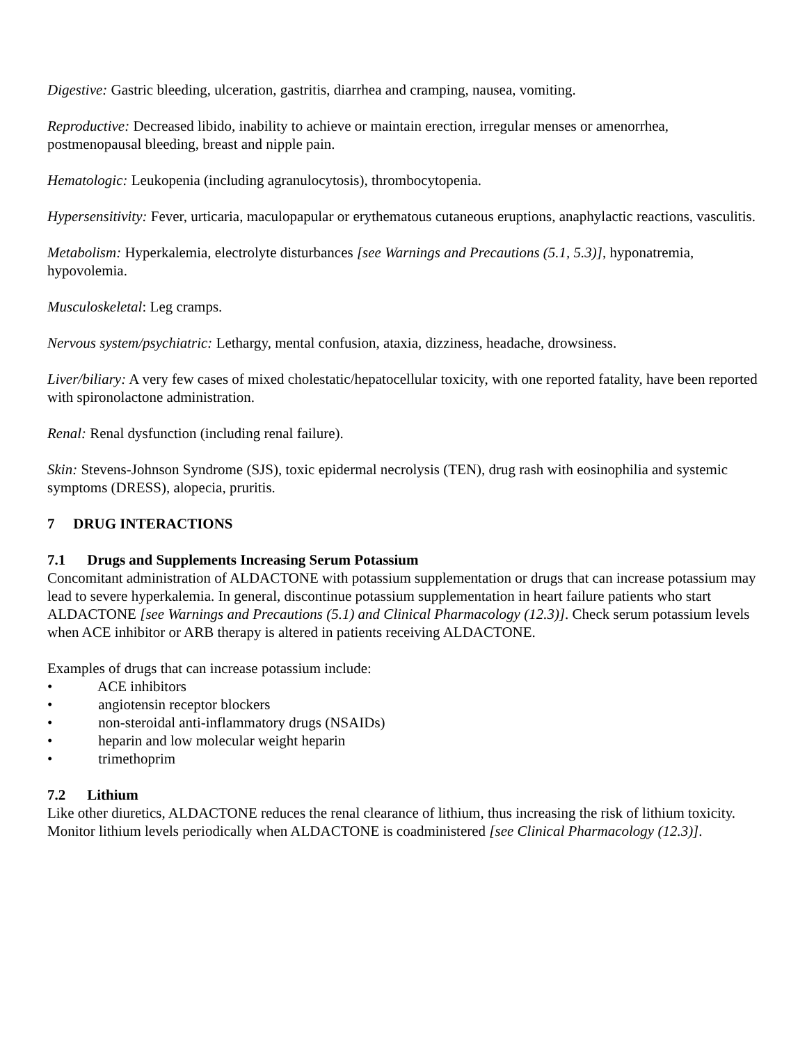Digestive: Gastric bleeding, ulceration, gastritis, diarrhea and cramping, nausea, vomiting.
Reproductive: Decreased libido, inability to achieve or maintain erection, irregular menses or amenorrhea, postmenopausal bleeding, breast and nipple pain.
Hematologic: Leukopenia (including agranulocytosis), thrombocytopenia.
Hypersensitivity: Fever, urticaria, maculopapular or erythematous cutaneous eruptions, anaphylactic reactions, vasculitis.
Metabolism: Hyperkalemia, electrolyte disturbances [see Warnings and Precautions (5.1, 5.3)], hyponatremia, hypovolemia.
Musculoskeletal: Leg cramps.
Nervous system/psychiatric: Lethargy, mental confusion, ataxia, dizziness, headache, drowsiness.
Liver/biliary: A very few cases of mixed cholestatic/hepatocellular toxicity, with one reported fatality, have been reported with spironolactone administration.
Renal: Renal dysfunction (including renal failure).
Skin: Stevens-Johnson Syndrome (SJS), toxic epidermal necrolysis (TEN), drug rash with eosinophilia and systemic symptoms (DRESS), alopecia, pruritis.
7 DRUG INTERACTIONS
7.1 Drugs and Supplements Increasing Serum Potassium
Concomitant administration of ALDACTONE with potassium supplementation or drugs that can increase potassium may lead to severe hyperkalemia. In general, discontinue potassium supplementation in heart failure patients who start ALDACTONE [see Warnings and Precautions (5.1) and Clinical Pharmacology (12.3)]. Check serum potassium levels when ACE inhibitor or ARB therapy is altered in patients receiving ALDACTONE.
Examples of drugs that can increase potassium include:
• ACE inhibitors
• angiotensin receptor blockers
• non-steroidal anti-inflammatory drugs (NSAIDs)
• heparin and low molecular weight heparin
• trimethoprim
7.2 Lithium
Like other diuretics, ALDACTONE reduces the renal clearance of lithium, thus increasing the risk of lithium toxicity. Monitor lithium levels periodically when ALDACTONE is coadministered [see Clinical Pharmacology (12.3)].